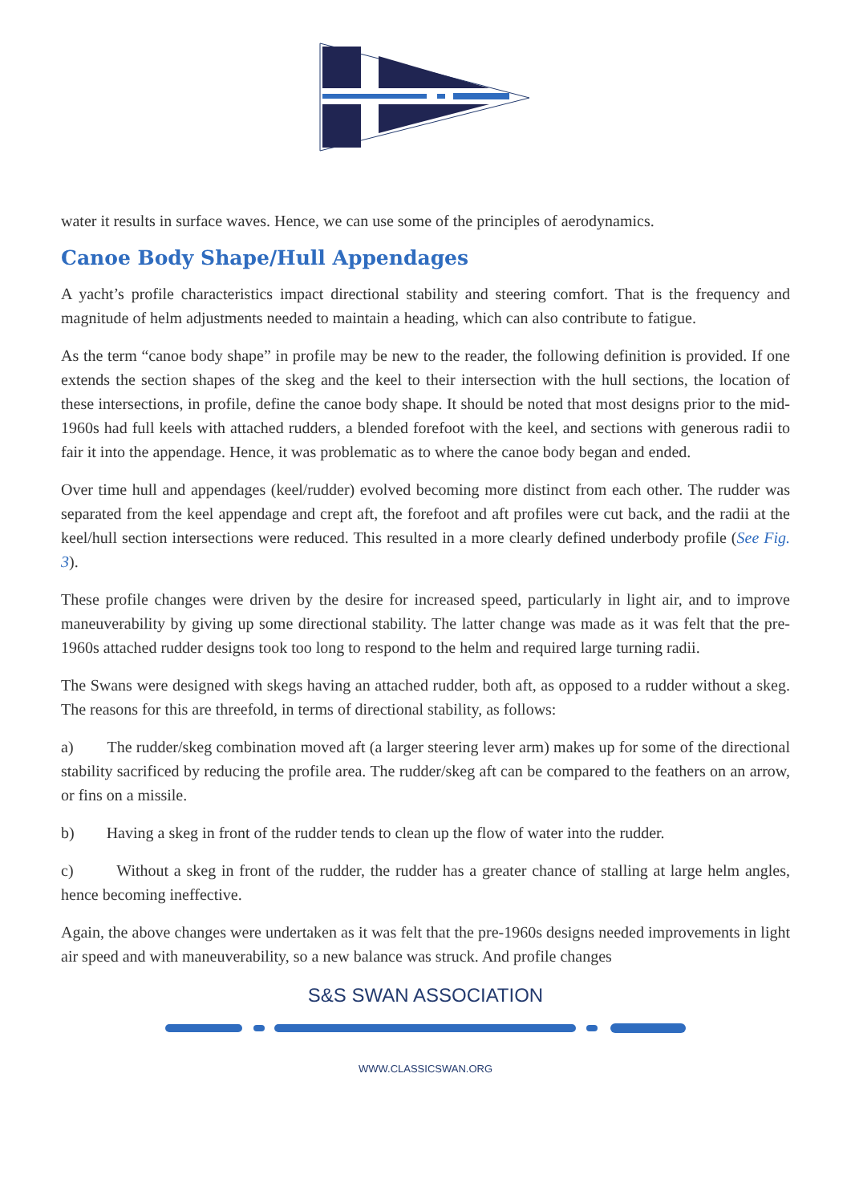water it results in surface waves. Hence, we can use some of the principles of aerodynamics.
Canoe Body Shape/Hull Appendages
A yacht’s profile characteristics impact directional stability and steering comfort. That is the frequency and magnitude of helm adjustments needed to maintain a heading, which can also contribute to fatigue.
As the term “canoe body shape” in profile may be new to the reader, the following definition is provided. If one extends the section shapes of the skeg and the keel to their intersection with the hull sections, the location of these intersections, in profile, define the canoe body shape. It should be noted that most designs prior to the mid-1960s had full keels with attached rudders, a blended forefoot with the keel, and sections with generous radii to fair it into the appendage. Hence, it was problematic as to where the canoe body began and ended.
Over time hull and appendages (keel/rudder) evolved becoming more distinct from each other. The rudder was separated from the keel appendage and crept aft, the forefoot and aft profiles were cut back, and the radii at the keel/hull section intersections were reduced. This resulted in a more clearly defined underbody profile (See Fig. 3).
These profile changes were driven by the desire for increased speed, particularly in light air, and to improve maneuverability by giving up some directional stability. The latter change was made as it was felt that the pre-1960s attached rudder designs took too long to respond to the helm and required large turning radii.
The Swans were designed with skegs having an attached rudder, both aft, as opposed to a rudder without a skeg. The reasons for this are threefold, in terms of directional stability, as follows:
a) The rudder/skeg combination moved aft (a larger steering lever arm) makes up for some of the directional stability sacrificed by reducing the profile area. The rudder/skeg aft can be compared to the feathers on an arrow, or fins on a missile.
b) Having a skeg in front of the rudder tends to clean up the flow of water into the rudder.
c) Without a skeg in front of the rudder, the rudder has a greater chance of stalling at large helm angles, hence becoming ineffective.
Again, the above changes were undertaken as it was felt that the pre-1960s designs needed improvements in light air speed and with maneuverability, so a new balance was struck. And profile changes
S&S SWAN ASSOCIATION
WWW.CLASSICSWAN.ORG